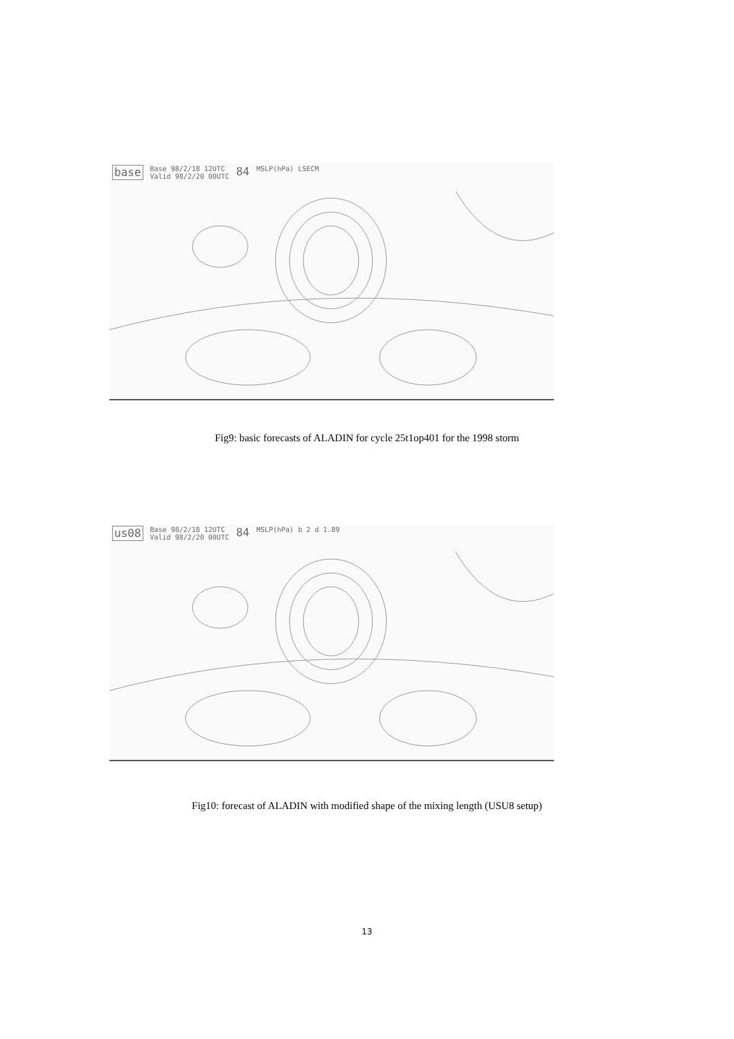base Base 98/2/18 12UTC
Valid 98/2/20 00UTC 84 MSLP(hPa) LSECM
Fig9: basic forecasts of ALADIN for cycle 25t1op401 for the 1998 storm
us08 Base 98/2/18 12UTC
Valid 98/2/20 00UTC 84 MSLP(hPa) b 2 d 1.89
Fig10: forecast of ALADIN with modified shape of the mixing length (USU8 setup)
13